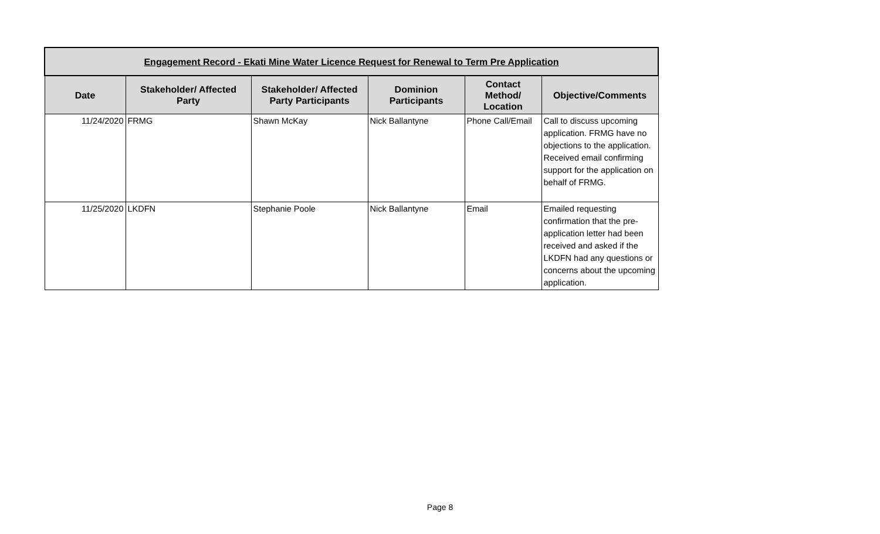| Engagement Record - Ekati Mine Water Licence Request for Renewal to Term Pre Application | | | | | |
| --- | --- | --- | --- | --- | --- |
| Date | Stakeholder/ Affected Party | Stakeholder/ Affected Party Participants | Dominion Participants | Contact Method/ Location | Objective/Comments |
| 11/24/2020 | FRMG | Shawn McKay | Nick Ballantyne | Phone Call/Email | Call to discuss upcoming application. FRMG have no objections to the application. Received email confirming support for the application on behalf of FRMG. |
| 11/25/2020 | LKDFN | Stephanie Poole | Nick Ballantyne | Email | Emailed requesting confirmation that the pre-application letter had been received and asked if the LKDFN had any questions or concerns about the upcoming application. |
Page 8